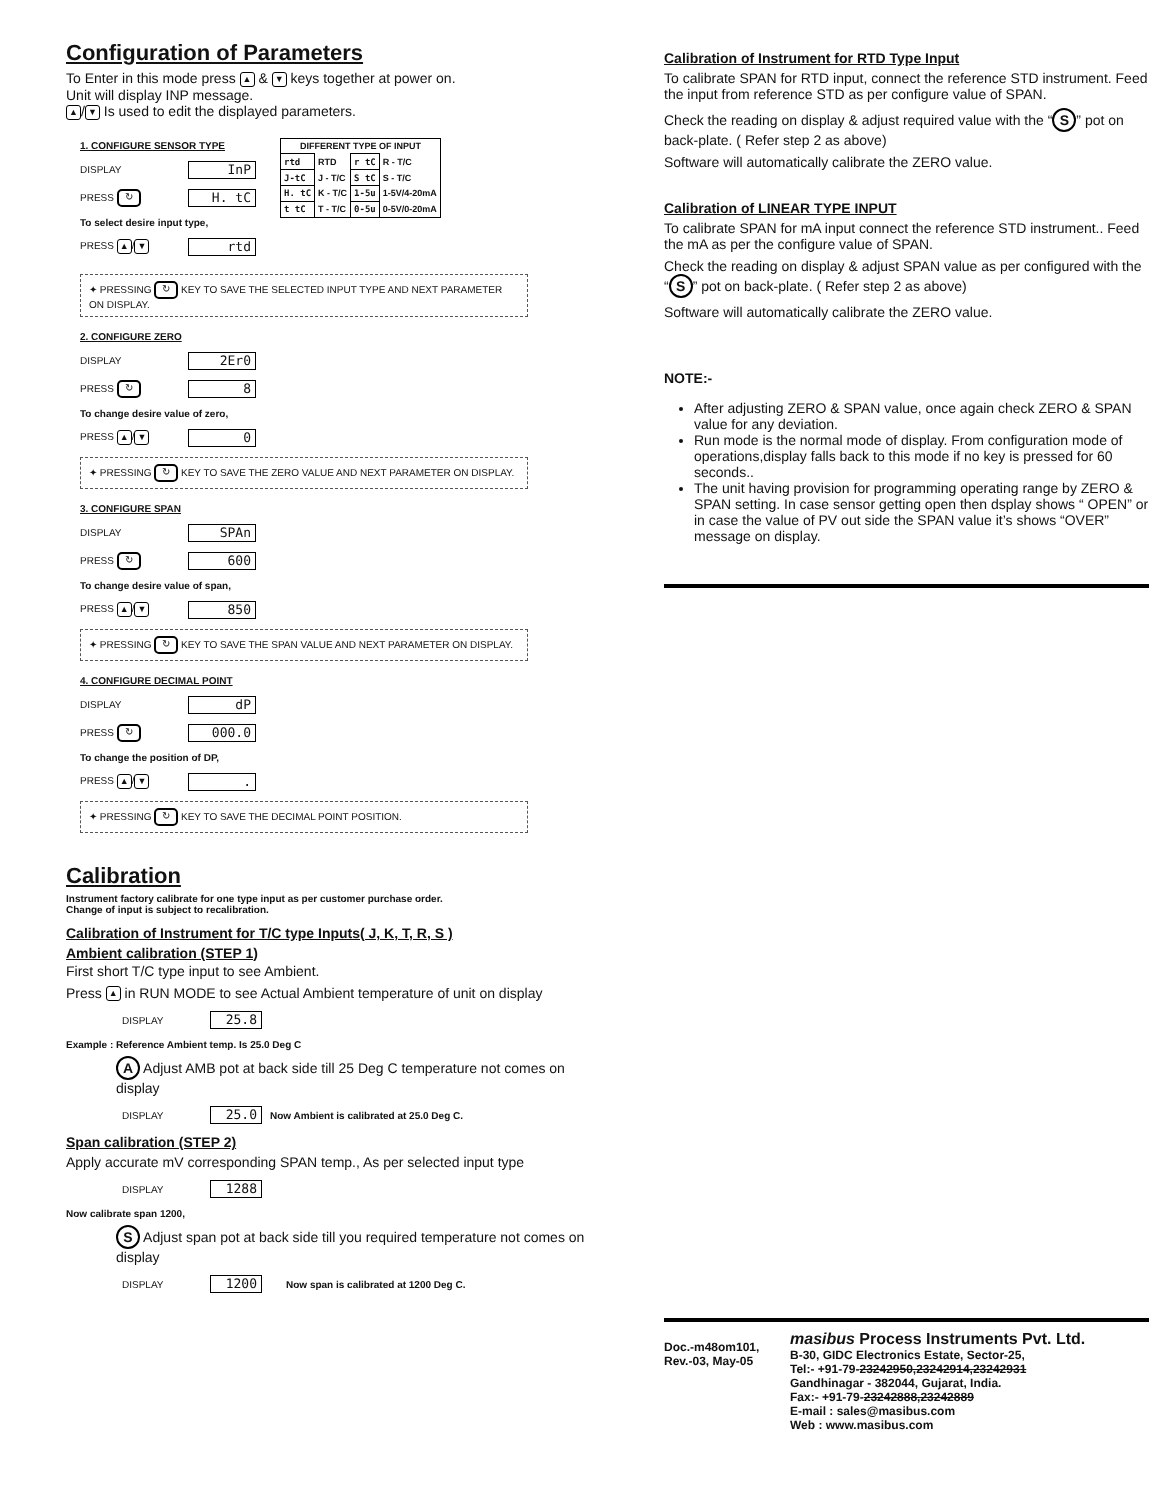Configuration of Parameters
To Enter in this mode press ▲ & ▼ keys together at power on.
Unit will display INP message.
▲ / ▼ Is used to edit the displayed parameters.
1. CONFIGURE SENSOR TYPE
DISPLAY InP
PRESS ↻ H. tC
To select desire input type,
PRESS ▲ / ▼ rtd
| DIFFERENT TYPE OF INPUT | | | |
| --- | --- | --- | --- |
| rtd | RTD | r tC | R - T/C |
| J-tC | J - T/C | S tC | S - T/C |
| H. tC | K - T/C | 1-5u | 1-5V/4-20mA |
| t tC | T - T/C | 0-5u | 0-5V/0-20mA |
✦ PRESSING ↻ KEY TO SAVE THE SELECTED INPUT TYPE AND NEXT PARAMETER ON DISPLAY.
2. CONFIGURE ZERO
DISPLAY 2Er0
PRESS ↻ 8
To change desire value of zero,
PRESS ▲ / ▼ 0
✦ PRESSING ↻ KEY TO SAVE THE ZERO VALUE AND NEXT PARAMETER ON DISPLAY.
3. CONFIGURE SPAN
DISPLAY SPAn
PRESS ↻ 600
To change desire value of span,
PRESS ▲ / ▼ 850
✦ PRESSING ↻ KEY TO SAVE THE SPAN VALUE AND NEXT PARAMETER ON DISPLAY.
4. CONFIGURE DECIMAL POINT
DISPLAY dP
PRESS ↻ 000.0
To change the position of DP,
PRESS ▲ / ▼.
✦ PRESSING ↻ KEY TO SAVE THE DECIMAL POINT POSITION.
Calibration
Instrument factory calibrate for one type input as per customer purchase order.
Change of input is subject to recalibration.
Calibration of Instrument for T/C type Inputs( J, K, T, R, S )
Ambient calibration (STEP 1)
First short T/C type input to see Ambient.
Press ▲ in RUN MODE to see Actual Ambient temperature of unit on display
DISPLAY 25.8
Example : Reference Ambient temp. Is 25.0 Deg C
A Adjust AMB pot at back side till 25 Deg C temperature not comes on display
DISPLAY 25.0 Now Ambient is calibrated at 25.0 Deg C.
Span calibration (STEP 2)
Apply accurate mV corresponding SPAN temp., As per selected input type
DISPLAY 1288
Now calibrate span 1200,
S Adjust span pot at back side till you required temperature not comes on display
DISPLAY 1200 Now span is calibrated at 1200 Deg C.
Calibration of Instrument for RTD Type Input
To calibrate SPAN for RTD input, connect the reference STD instrument. Feed the input from reference STD as per configure value of SPAN.
Check the reading on display & adjust required value with the “S” pot on back-plate. ( Refer step 2 as above)
Software will automatically calibrate the ZERO value.
Calibration of LINEAR TYPE INPUT
To calibrate SPAN for mA input connect the reference STD instrument.. Feed the mA as per the configure value of SPAN.
Check the reading on display & adjust SPAN value as per configured with the “S” pot on back-plate. ( Refer step 2 as above)
Software will automatically calibrate the ZERO value.
NOTE:-
After adjusting ZERO & SPAN value, once again check ZERO & SPAN value for any deviation.
Run mode is the normal mode of display. From configuration mode of operations,display falls back to this mode if no key is pressed for 60 seconds..
The unit having provision for programming operating range by ZERO & SPAN setting. In case sensor getting open then dsplay shows “ OPEN” or in case the value of PV out side the SPAN value it’s shows “OVER” message on display.
Doc.-m48om101,
Rev.-03, May-05
masibus Process Instruments Pvt. Ltd.
B-30, GIDC Electronics Estate, Sector-25,
Tel:- +91-79-23242950,23242914,23242931
Gandhinagar - 382044, Gujarat, India.
Fax:- +91-79-23242888,23242889
E-mail : sales@masibus.com
Web : www.masibus.com